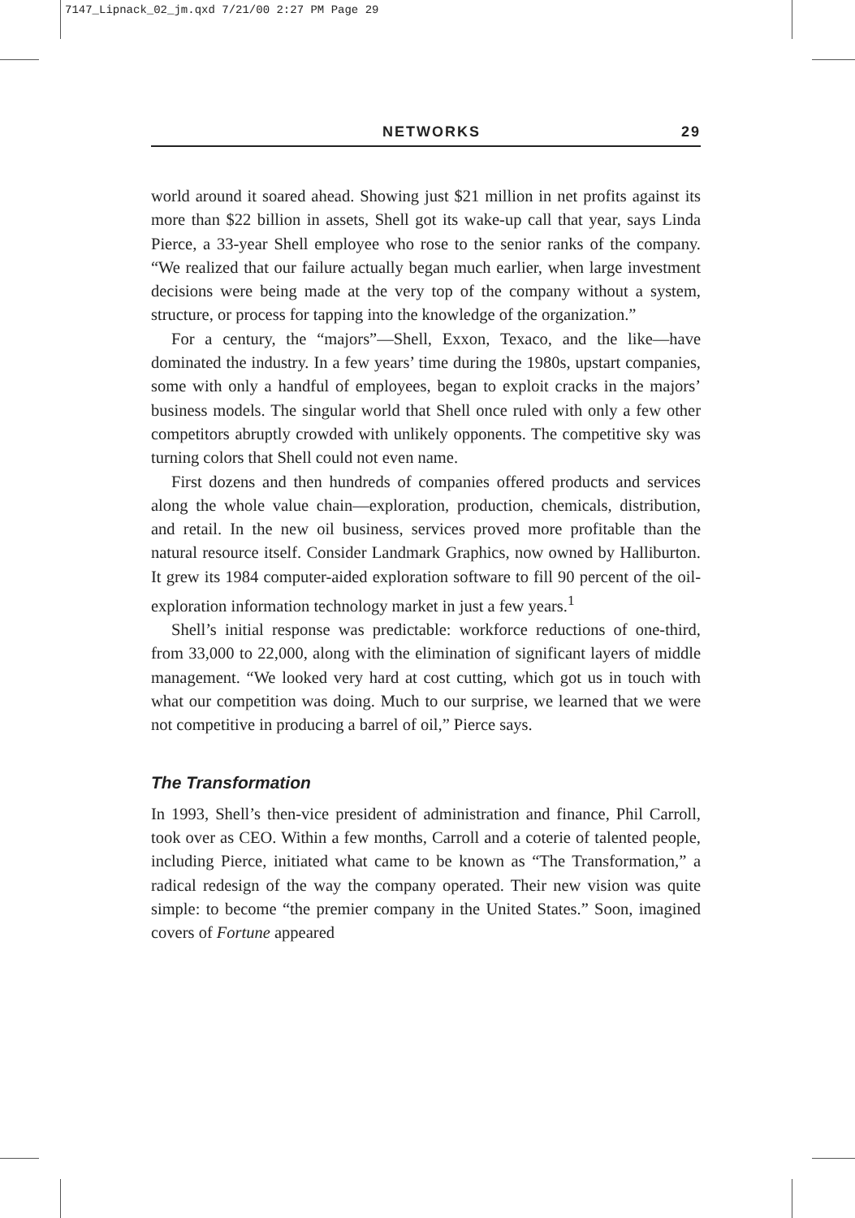7147_Lipnack_02_jm.qxd 7/21/00 2:27 PM Page 29
NETWORKS 29
world around it soared ahead. Showing just $21 million in net profits against its more than $22 billion in assets, Shell got its wake-up call that year, says Linda Pierce, a 33-year Shell employee who rose to the senior ranks of the company. “We realized that our failure actually began much earlier, when large investment decisions were being made at the very top of the company without a system, structure, or process for tapping into the knowledge of the organization.”
For a century, the “majors”—Shell, Exxon, Texaco, and the like—have dominated the industry. In a few years’ time during the 1980s, upstart companies, some with only a handful of employees, began to exploit cracks in the majors’ business models. The singular world that Shell once ruled with only a few other competitors abruptly crowded with unlikely opponents. The competitive sky was turning colors that Shell could not even name.
First dozens and then hundreds of companies offered products and services along the whole value chain—exploration, production, chemicals, distribution, and retail. In the new oil business, services proved more profitable than the natural resource itself. Consider Landmark Graphics, now owned by Halliburton. It grew its 1984 computer-aided exploration software to fill 90 percent of the oil-exploration information technology market in just a few years.<sup>1</sup>
Shell’s initial response was predictable: workforce reductions of one-third, from 33,000 to 22,000, along with the elimination of significant layers of middle management. “We looked very hard at cost cutting, which got us in touch with what our competition was doing. Much to our surprise, we learned that we were not competitive in producing a barrel of oil,” Pierce says.
The Transformation
In 1993, Shell’s then-vice president of administration and finance, Phil Carroll, took over as CEO. Within a few months, Carroll and a coterie of talented people, including Pierce, initiated what came to be known as “The Transformation,” a radical redesign of the way the company operated. Their new vision was quite simple: to become “the premier company in the United States.” Soon, imagined covers of Fortune appeared